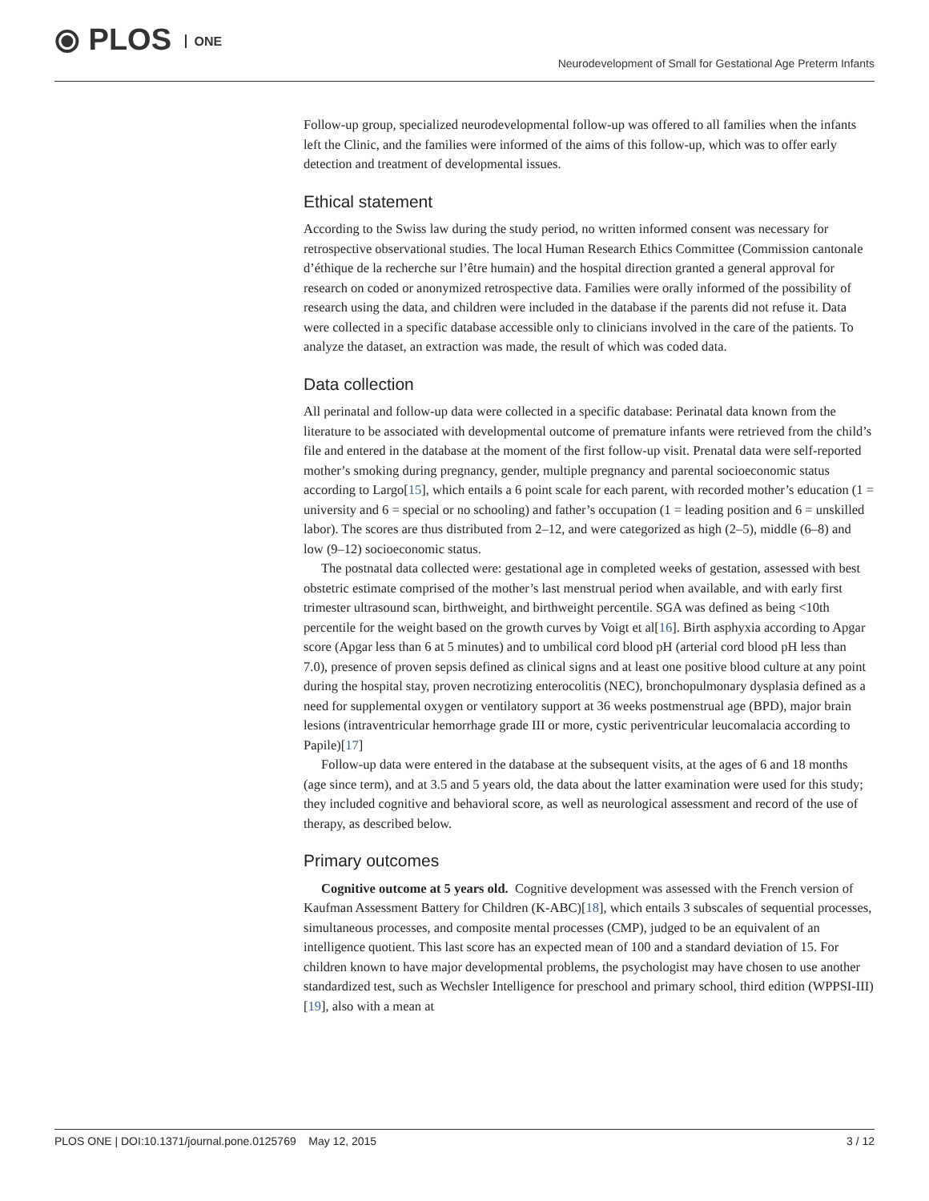⦿ PLOS ONE
Neurodevelopment of Small for Gestational Age Preterm Infants
Follow-up group, specialized neurodevelopmental follow-up was offered to all families when the infants left the Clinic, and the families were informed of the aims of this follow-up, which was to offer early detection and treatment of developmental issues.
Ethical statement
According to the Swiss law during the study period, no written informed consent was necessary for retrospective observational studies. The local Human Research Ethics Committee (Commission cantonale d’éthique de la recherche sur l’être humain) and the hospital direction granted a general approval for research on coded or anonymized retrospective data. Families were orally informed of the possibility of research using the data, and children were included in the database if the parents did not refuse it. Data were collected in a specific database accessible only to clinicians involved in the care of the patients. To analyze the dataset, an extraction was made, the result of which was coded data.
Data collection
All perinatal and follow-up data were collected in a specific database: Perinatal data known from the literature to be associated with developmental outcome of premature infants were retrieved from the child’s file and entered in the database at the moment of the first follow-up visit. Prenatal data were self-reported mother’s smoking during pregnancy, gender, multiple pregnancy and parental socioeconomic status according to Largo[15], which entails a 6 point scale for each parent, with recorded mother’s education (1 = university and 6 = special or no schooling) and father’s occupation (1 = leading position and 6 = unskilled labor). The scores are thus distributed from 2–12, and were categorized as high (2–5), middle (6–8) and low (9–12) socioeconomic status.
The postnatal data collected were: gestational age in completed weeks of gestation, assessed with best obstetric estimate comprised of the mother’s last menstrual period when available, and with early first trimester ultrasound scan, birthweight, and birthweight percentile. SGA was defined as being <10th percentile for the weight based on the growth curves by Voigt et al[16]. Birth asphyxia according to Apgar score (Apgar less than 6 at 5 minutes) and to umbilical cord blood pH (arterial cord blood pH less than 7.0), presence of proven sepsis defined as clinical signs and at least one positive blood culture at any point during the hospital stay, proven necrotizing enterocolitis (NEC), bronchopulmonary dysplasia defined as a need for supplemental oxygen or ventilatory support at 36 weeks postmenstrual age (BPD), major brain lesions (intraventricular hemorrhage grade III or more, cystic periventricular leucomalacia according to Papile)[17]
Follow-up data were entered in the database at the subsequent visits, at the ages of 6 and 18 months (age since term), and at 3.5 and 5 years old, the data about the latter examination were used for this study; they included cognitive and behavioral score, as well as neurological assessment and record of the use of therapy, as described below.
Primary outcomes
Cognitive outcome at 5 years old. Cognitive development was assessed with the French version of Kaufman Assessment Battery for Children (K-ABC)[18], which entails 3 subscales of sequential processes, simultaneous processes, and composite mental processes (CMP), judged to be an equivalent of an intelligence quotient. This last score has an expected mean of 100 and a standard deviation of 15. For children known to have major developmental problems, the psychologist may have chosen to use another standardized test, such as Wechsler Intelligence for preschool and primary school, third edition (WPPSI-III)[19], also with a mean at
PLOS ONE | DOI:10.1371/journal.pone.0125769 May 12, 2015 3 / 12